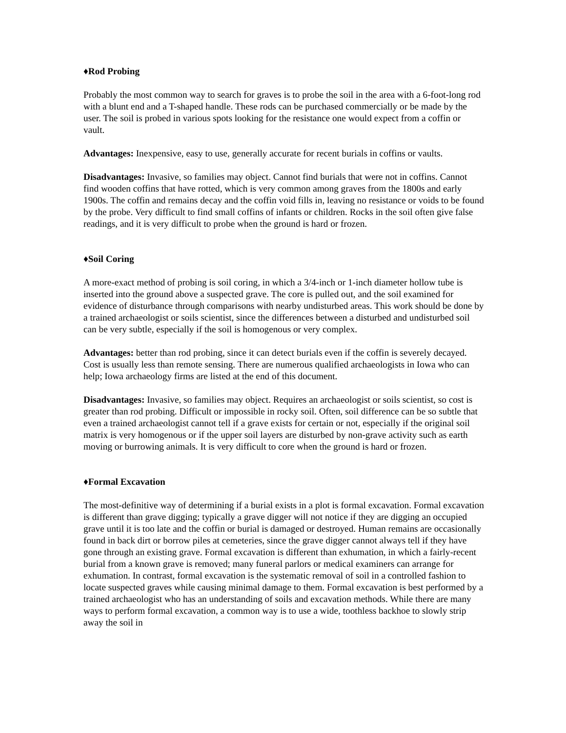♦Rod Probing
Probably the most common way to search for graves is to probe the soil in the area with a 6-foot-long rod with a blunt end and a T-shaped handle. These rods can be purchased commercially or be made by the user. The soil is probed in various spots looking for the resistance one would expect from a coffin or vault.
Advantages: Inexpensive, easy to use, generally accurate for recent burials in coffins or vaults.
Disadvantages: Invasive, so families may object. Cannot find burials that were not in coffins. Cannot find wooden coffins that have rotted, which is very common among graves from the 1800s and early 1900s. The coffin and remains decay and the coffin void fills in, leaving no resistance or voids to be found by the probe. Very difficult to find small coffins of infants or children. Rocks in the soil often give false readings, and it is very difficult to probe when the ground is hard or frozen.
♦Soil Coring
A more-exact method of probing is soil coring, in which a 3/4-inch or 1-inch diameter hollow tube is inserted into the ground above a suspected grave. The core is pulled out, and the soil examined for evidence of disturbance through comparisons with nearby undisturbed areas. This work should be done by a trained archaeologist or soils scientist, since the differences between a disturbed and undisturbed soil can be very subtle, especially if the soil is homogenous or very complex.
Advantages: better than rod probing, since it can detect burials even if the coffin is severely decayed. Cost is usually less than remote sensing. There are numerous qualified archaeologists in Iowa who can help; Iowa archaeology firms are listed at the end of this document.
Disadvantages: Invasive, so families may object. Requires an archaeologist or soils scientist, so cost is greater than rod probing. Difficult or impossible in rocky soil. Often, soil difference can be so subtle that even a trained archaeologist cannot tell if a grave exists for certain or not, especially if the original soil matrix is very homogenous or if the upper soil layers are disturbed by non-grave activity such as earth moving or burrowing animals. It is very difficult to core when the ground is hard or frozen.
♦Formal Excavation
The most-definitive way of determining if a burial exists in a plot is formal excavation. Formal excavation is different than grave digging; typically a grave digger will not notice if they are digging an occupied grave until it is too late and the coffin or burial is damaged or destroyed. Human remains are occasionally found in back dirt or borrow piles at cemeteries, since the grave digger cannot always tell if they have gone through an existing grave. Formal excavation is different than exhumation, in which a fairly-recent burial from a known grave is removed; many funeral parlors or medical examiners can arrange for exhumation. In contrast, formal excavation is the systematic removal of soil in a controlled fashion to locate suspected graves while causing minimal damage to them. Formal excavation is best performed by a trained archaeologist who has an understanding of soils and excavation methods. While there are many ways to perform formal excavation, a common way is to use a wide, toothless backhoe to slowly strip away the soil in